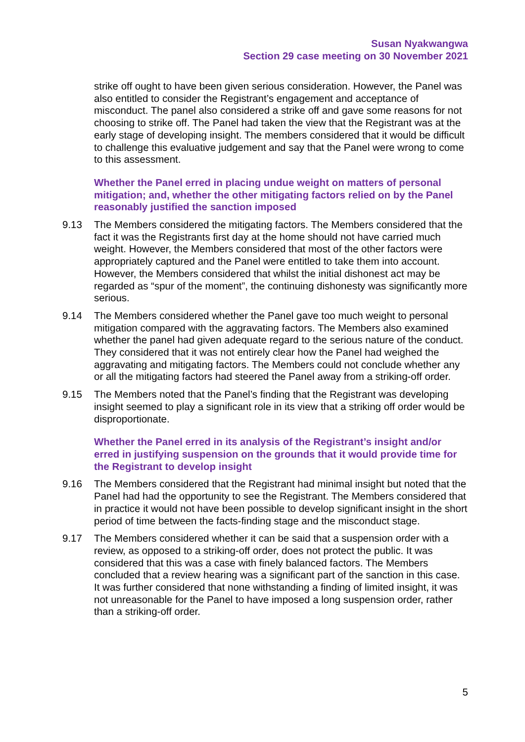Susan Nyakwangwa
Section 29 case meeting on 30 November 2021
strike off ought to have been given serious consideration. However, the Panel was also entitled to consider the Registrant’s engagement and acceptance of misconduct. The panel also considered a strike off and gave some reasons for not choosing to strike off. The Panel had taken the view that the Registrant was at the early stage of developing insight. The members considered that it would be difficult to challenge this evaluative judgement and say that the Panel were wrong to come to this assessment.
Whether the Panel erred in placing undue weight on matters of personal mitigation; and, whether the other mitigating factors relied on by the Panel reasonably justified the sanction imposed
9.13 The Members considered the mitigating factors. The Members considered that the fact it was the Registrants first day at the home should not have carried much weight. However, the Members considered that most of the other factors were appropriately captured and the Panel were entitled to take them into account. However, the Members considered that whilst the initial dishonest act may be regarded as “spur of the moment”, the continuing dishonesty was significantly more serious.
9.14 The Members considered whether the Panel gave too much weight to personal mitigation compared with the aggravating factors. The Members also examined whether the panel had given adequate regard to the serious nature of the conduct. They considered that it was not entirely clear how the Panel had weighed the aggravating and mitigating factors. The Members could not conclude whether any or all the mitigating factors had steered the Panel away from a striking-off order.
9.15 The Members noted that the Panel’s finding that the Registrant was developing insight seemed to play a significant role in its view that a striking off order would be disproportionate.
Whether the Panel erred in its analysis of the Registrant’s insight and/or erred in justifying suspension on the grounds that it would provide time for the Registrant to develop insight
9.16 The Members considered that the Registrant had minimal insight but noted that the Panel had had the opportunity to see the Registrant. The Members considered that in practice it would not have been possible to develop significant insight in the short period of time between the facts-finding stage and the misconduct stage.
9.17 The Members considered whether it can be said that a suspension order with a review, as opposed to a striking-off order, does not protect the public. It was considered that this was a case with finely balanced factors. The Members concluded that a review hearing was a significant part of the sanction in this case. It was further considered that none withstanding a finding of limited insight, it was not unreasonable for the Panel to have imposed a long suspension order, rather than a striking-off order.
5